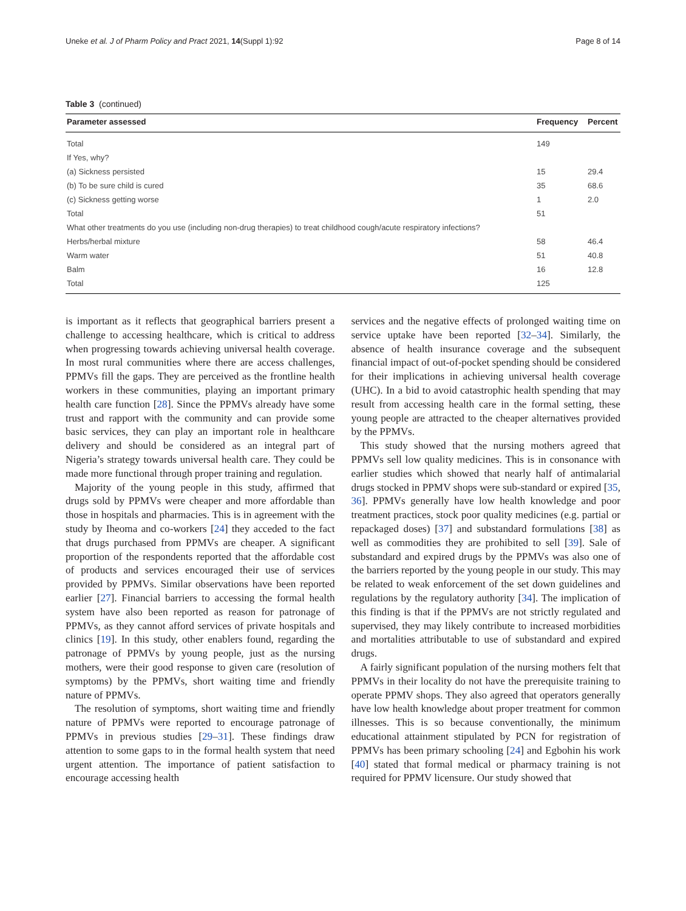Uneke et al. J of Pharm Policy and Pract 2021, 14(Suppl 1):92 Page 8 of 14
Table 3 (continued)
| Parameter assessed | Frequency | Percent |
| --- | --- | --- |
| Total | 149 | |
| If Yes, why? | | |
| (a) Sickness persisted | 15 | 29.4 |
| (b) To be sure child is cured | 35 | 68.6 |
| (c) Sickness getting worse | 1 | 2.0 |
| Total | 51 | |
| What other treatments do you use (including non-drug therapies) to treat childhood cough/acute respiratory infections? | | |
| Herbs/herbal mixture | 58 | 46.4 |
| Warm water | 51 | 40.8 |
| Balm | 16 | 12.8 |
| Total | 125 | |
is important as it reflects that geographical barriers present a challenge to accessing healthcare, which is critical to address when progressing towards achieving universal health coverage. In most rural communities where there are access challenges, PPMVs fill the gaps. They are perceived as the frontline health workers in these communities, playing an important primary health care function [28]. Since the PPMVs already have some trust and rapport with the community and can provide some basic services, they can play an important role in healthcare delivery and should be considered as an integral part of Nigeria’s strategy towards universal health care. They could be made more functional through proper training and regulation.
Majority of the young people in this study, affirmed that drugs sold by PPMVs were cheaper and more affordable than those in hospitals and pharmacies. This is in agreement with the study by Iheoma and co-workers [24] they acceded to the fact that drugs purchased from PPMVs are cheaper. A significant proportion of the respondents reported that the affordable cost of products and services encouraged their use of services provided by PPMVs. Similar observations have been reported earlier [27]. Financial barriers to accessing the formal health system have also been reported as reason for patronage of PPMVs, as they cannot afford services of private hospitals and clinics [19]. In this study, other enablers found, regarding the patronage of PPMVs by young people, just as the nursing mothers, were their good response to given care (resolution of symptoms) by the PPMVs, short waiting time and friendly nature of PPMVs.
The resolution of symptoms, short waiting time and friendly nature of PPMVs were reported to encourage patronage of PPMVs in previous studies [29–31]. These findings draw attention to some gaps to in the formal health system that need urgent attention. The importance of patient satisfaction to encourage accessing health
services and the negative effects of prolonged waiting time on service uptake have been reported [32–34]. Similarly, the absence of health insurance coverage and the subsequent financial impact of out-of-pocket spending should be considered for their implications in achieving universal health coverage (UHC). In a bid to avoid catastrophic health spending that may result from accessing health care in the formal setting, these young people are attracted to the cheaper alternatives provided by the PPMVs.
This study showed that the nursing mothers agreed that PPMVs sell low quality medicines. This is in consonance with earlier studies which showed that nearly half of antimalarial drugs stocked in PPMV shops were sub-standard or expired [35, 36]. PPMVs generally have low health knowledge and poor treatment practices, stock poor quality medicines (e.g. partial or repackaged doses) [37] and substandard formulations [38] as well as commodities they are prohibited to sell [39]. Sale of substandard and expired drugs by the PPMVs was also one of the barriers reported by the young people in our study. This may be related to weak enforcement of the set down guidelines and regulations by the regulatory authority [34]. The implication of this finding is that if the PPMVs are not strictly regulated and supervised, they may likely contribute to increased morbidities and mortalities attributable to use of substandard and expired drugs.
A fairly significant population of the nursing mothers felt that PPMVs in their locality do not have the prerequisite training to operate PPMV shops. They also agreed that operators generally have low health knowledge about proper treatment for common illnesses. This is so because conventionally, the minimum educational attainment stipulated by PCN for registration of PPMVs has been primary schooling [24] and Egbohin his work [40] stated that formal medical or pharmacy training is not required for PPMV licensure. Our study showed that